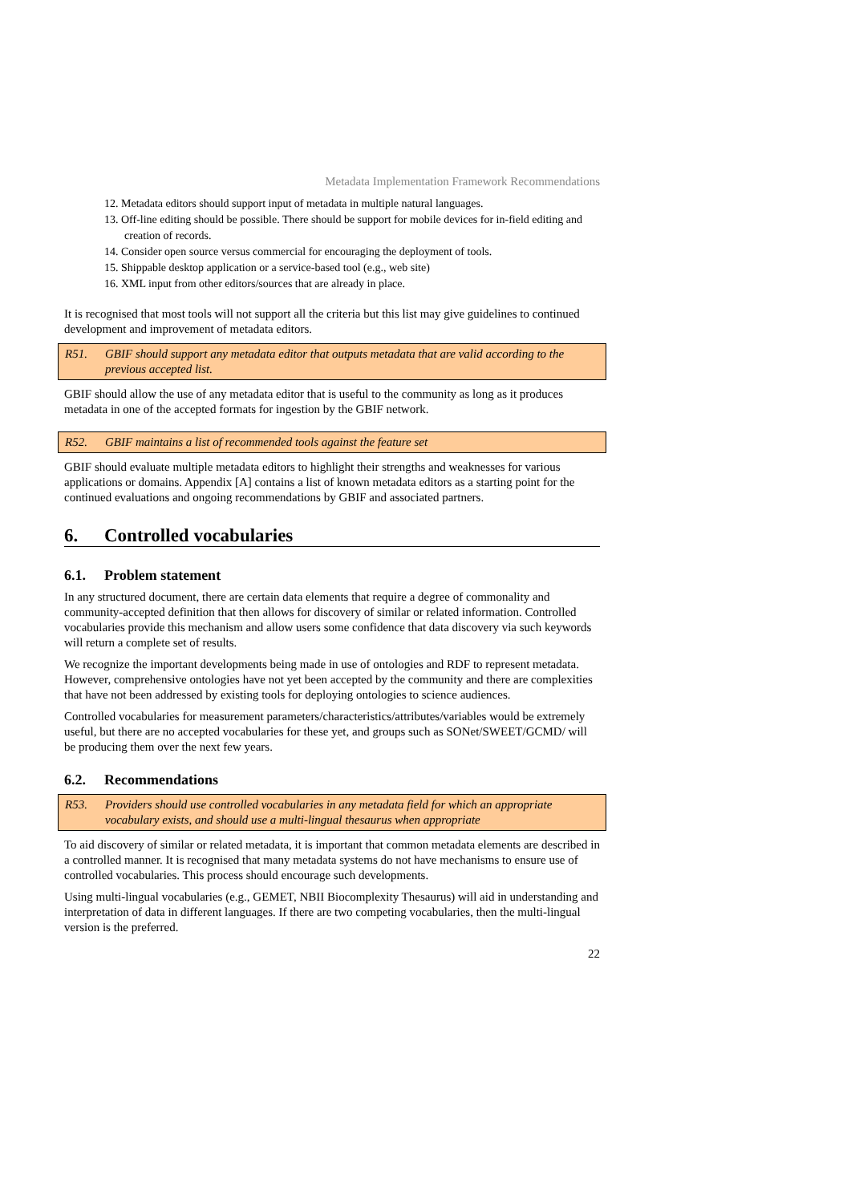Metadata Implementation Framework Recommendations
12. Metadata editors should support input of metadata in multiple natural languages.
13. Off-line editing should be possible. There should be support for mobile devices for in-field editing and creation of records.
14. Consider open source versus commercial for encouraging the deployment of tools.
15. Shippable desktop application or a service-based tool (e.g., web site)
16. XML input from other editors/sources that are already in place.
It is recognised that most tools will not support all the criteria but this list may give guidelines to continued development and improvement of metadata editors.
R51. GBIF should support any metadata editor that outputs metadata that are valid according to the previous accepted list.
GBIF should allow the use of any metadata editor that is useful to the community as long as it produces metadata in one of the accepted formats for ingestion by the GBIF network.
R52. GBIF maintains a list of recommended tools against the feature set
GBIF should evaluate multiple metadata editors to highlight their strengths and weaknesses for various applications or domains. Appendix [A] contains a list of known metadata editors as a starting point for the continued evaluations and ongoing recommendations by GBIF and associated partners.
6. Controlled vocabularies
6.1. Problem statement
In any structured document, there are certain data elements that require a degree of commonality and community-accepted definition that then allows for discovery of similar or related information. Controlled vocabularies provide this mechanism and allow users some confidence that data discovery via such keywords will return a complete set of results.
We recognize the important developments being made in use of ontologies and RDF to represent metadata. However, comprehensive ontologies have not yet been accepted by the community and there are complexities that have not been addressed by existing tools for deploying ontologies to science audiences.
Controlled vocabularies for measurement parameters/characteristics/attributes/variables would be extremely useful, but there are no accepted vocabularies for these yet, and groups such as SONet/SWEET/GCMD/ will be producing them over the next few years.
6.2. Recommendations
R53. Providers should use controlled vocabularies in any metadata field for which an appropriate vocabulary exists, and should use a multi-lingual thesaurus when appropriate
To aid discovery of similar or related metadata, it is important that common metadata elements are described in a controlled manner. It is recognised that many metadata systems do not have mechanisms to ensure use of controlled vocabularies. This process should encourage such developments.
Using multi-lingual vocabularies (e.g., GEMET, NBII Biocomplexity Thesaurus) will aid in understanding and interpretation of data in different languages. If there are two competing vocabularies, then the multi-lingual version is the preferred.
22